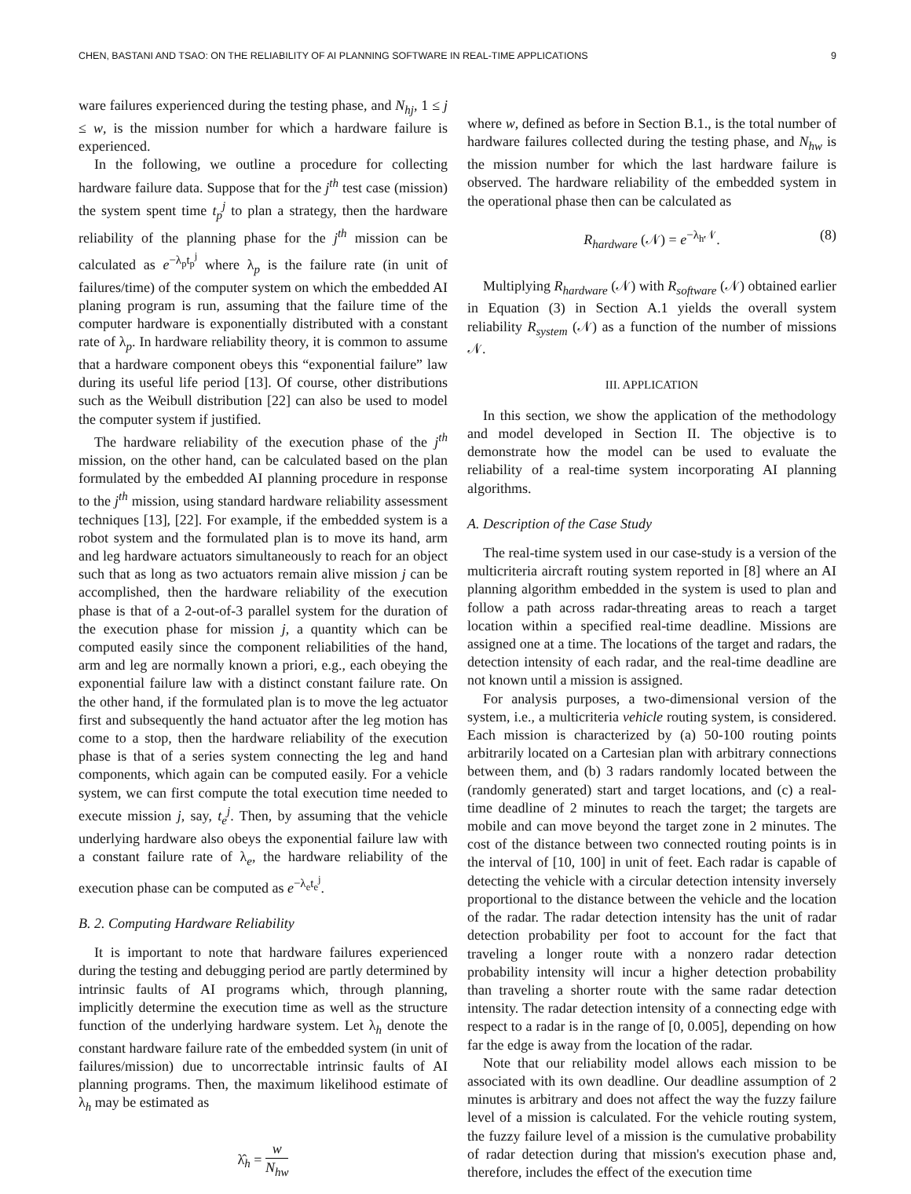CHEN, BASTANI AND TSAO: ON THE RELIABILITY OF AI PLANNING SOFTWARE IN REAL-TIME APPLICATIONS 9
ware failures experienced during the testing phase, and N<sub>hj</sub>, 1 ≤ j ≤ w, is the mission number for which a hardware failure is experienced.
In the following, we outline a procedure for collecting hardware failure data. Suppose that for the j<sup>th</sup> test case (mission) the system spent time t<sub>p</sub><sup>j</sup> to plan a strategy, then the hardware reliability of the planning phase for the j<sup>th</sup> mission can be calculated as e<sup>−λ<sub>p</sub>t<sub>p</sub><sup>j</sup></sup> where λ<sub>p</sub> is the failure rate (in unit of failures/time) of the computer system on which the embedded AI planing program is run, assuming that the failure time of the computer hardware is exponentially distributed with a constant rate of λ<sub>p</sub>. In hardware reliability theory, it is common to assume that a hardware component obeys this “exponential failure” law during its useful life period [13]. Of course, other distributions such as the Weibull distribution [22] can also be used to model the computer system if justified.
The hardware reliability of the execution phase of the j<sup>th</sup> mission, on the other hand, can be calculated based on the plan formulated by the embedded AI planning procedure in response to the j<sup>th</sup> mission, using standard hardware reliability assessment techniques [13], [22]. For example, if the embedded system is a robot system and the formulated plan is to move its hand, arm and leg hardware actuators simultaneously to reach for an object such that as long as two actuators remain alive mission j can be accomplished, then the hardware reliability of the execution phase is that of a 2-out-of-3 parallel system for the duration of the execution phase for mission j, a quantity which can be computed easily since the component reliabilities of the hand, arm and leg are normally known a priori, e.g., each obeying the exponential failure law with a distinct constant failure rate. On the other hand, if the formulated plan is to move the leg actuator first and subsequently the hand actuator after the leg motion has come to a stop, then the hardware reliability of the execution phase is that of a series system connecting the leg and hand components, which again can be computed easily. For a vehicle system, we can first compute the total execution time needed to execute mission j, say, t<sub>e</sub><sup>j</sup>. Then, by assuming that the vehicle underlying hardware also obeys the exponential failure law with a constant failure rate of λ<sub>e</sub>, the hardware reliability of the execution phase can be computed as e<sup>−λ<sub>e</sub>t<sub>e</sub><sup>j</sup></sup>.
B. 2. Computing Hardware Reliability
It is important to note that hardware failures experienced during the testing and debugging period are partly determined by intrinsic faults of AI programs which, through planning, implicitly determine the execution time as well as the structure function of the underlying hardware system. Let λ<sub>h</sub> denote the constant hardware failure rate of the embedded system (in unit of failures/mission) due to uncorrectable intrinsic faults of AI planning programs. Then, the maximum likelihood estimate of λ<sub>h</sub> may be estimated as
λ̂<sub>h</sub> = w N<sub>hw</sub>
where w, defined as before in Section B.1., is the total number of hardware failures collected during the testing phase, and N<sub>hw</sub> is the mission number for which the last hardware failure is observed. The hardware reliability of the embedded system in the operational phase then can be calculated as
R<sub>hardware</sub> (𝒩) = e<sup>−λ<sub>h</sub>𝒩</sup>. (8)
Multiplying R<sub>hardware</sub> (𝒩) with R<sub>software</sub> (𝒩) obtained earlier in Equation (3) in Section A.1 yields the overall system reliability R<sub>system</sub> (𝒩) as a function of the number of missions 𝒩.
III. APPLICATION
In this section, we show the application of the methodology and model developed in Section II. The objective is to demonstrate how the model can be used to evaluate the reliability of a real-time system incorporating AI planning algorithms.
A. Description of the Case Study
The real-time system used in our case-study is a version of the multicriteria aircraft routing system reported in [8] where an AI planning algorithm embedded in the system is used to plan and follow a path across radar-threating areas to reach a target location within a specified real-time deadline. Missions are assigned one at a time. The locations of the target and radars, the detection intensity of each radar, and the real-time deadline are not known until a mission is assigned.
For analysis purposes, a two-dimensional version of the system, i.e., a multicriteria vehicle routing system, is considered. Each mission is characterized by (a) 50-100 routing points arbitrarily located on a Cartesian plan with arbitrary connections between them, and (b) 3 radars randomly located between the (randomly generated) start and target locations, and (c) a real-time deadline of 2 minutes to reach the target; the targets are mobile and can move beyond the target zone in 2 minutes. The cost of the distance between two connected routing points is in the interval of [10, 100] in unit of feet. Each radar is capable of detecting the vehicle with a circular detection intensity inversely proportional to the distance between the vehicle and the location of the radar. The radar detection intensity has the unit of radar detection probability per foot to account for the fact that traveling a longer route with a nonzero radar detection probability intensity will incur a higher detection probability than traveling a shorter route with the same radar detection intensity. The radar detection intensity of a connecting edge with respect to a radar is in the range of [0, 0.005], depending on how far the edge is away from the location of the radar.
Note that our reliability model allows each mission to be associated with its own deadline. Our deadline assumption of 2 minutes is arbitrary and does not affect the way the fuzzy failure level of a mission is calculated. For the vehicle routing system, the fuzzy failure level of a mission is the cumulative probability of radar detection during that mission's execution phase and, therefore, includes the effect of the execution time